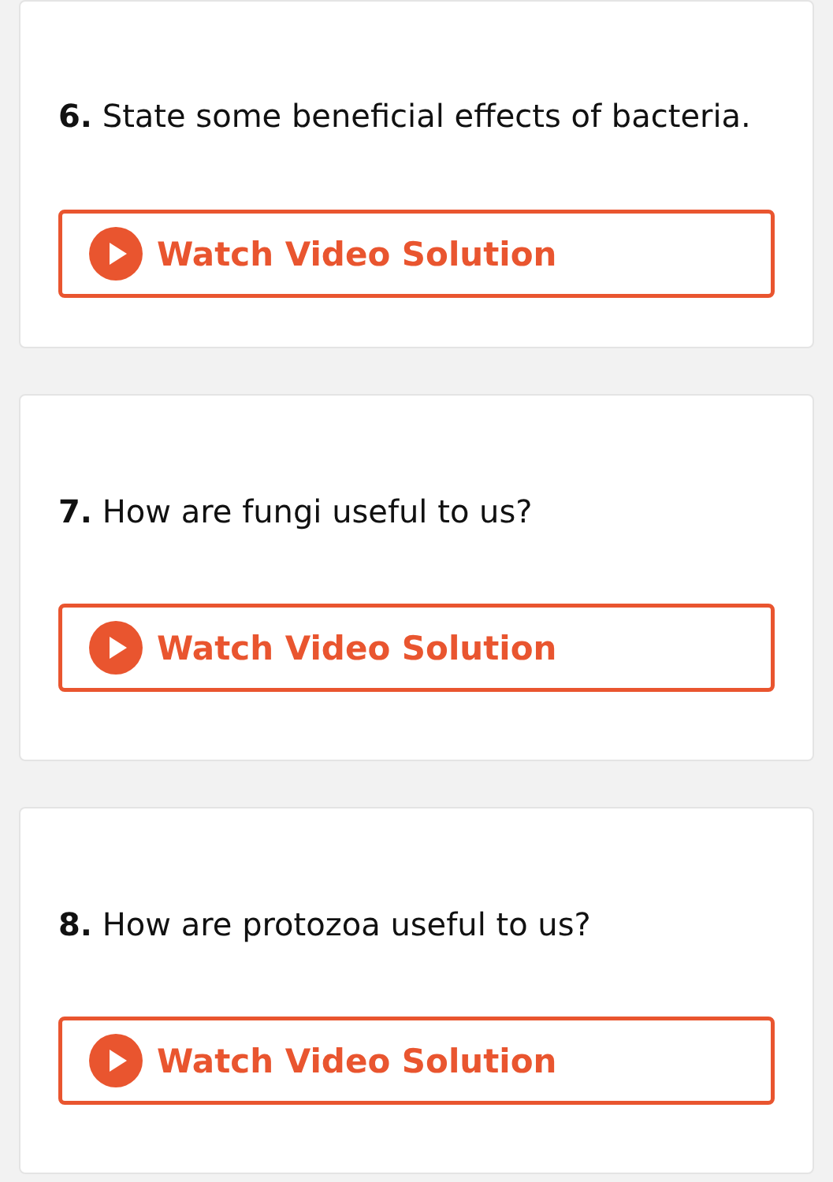6. State some beneficial effects of bacteria.
Watch Video Solution
7. How are fungi useful to us?
Watch Video Solution
8. How are protozoa useful to us?
Watch Video Solution